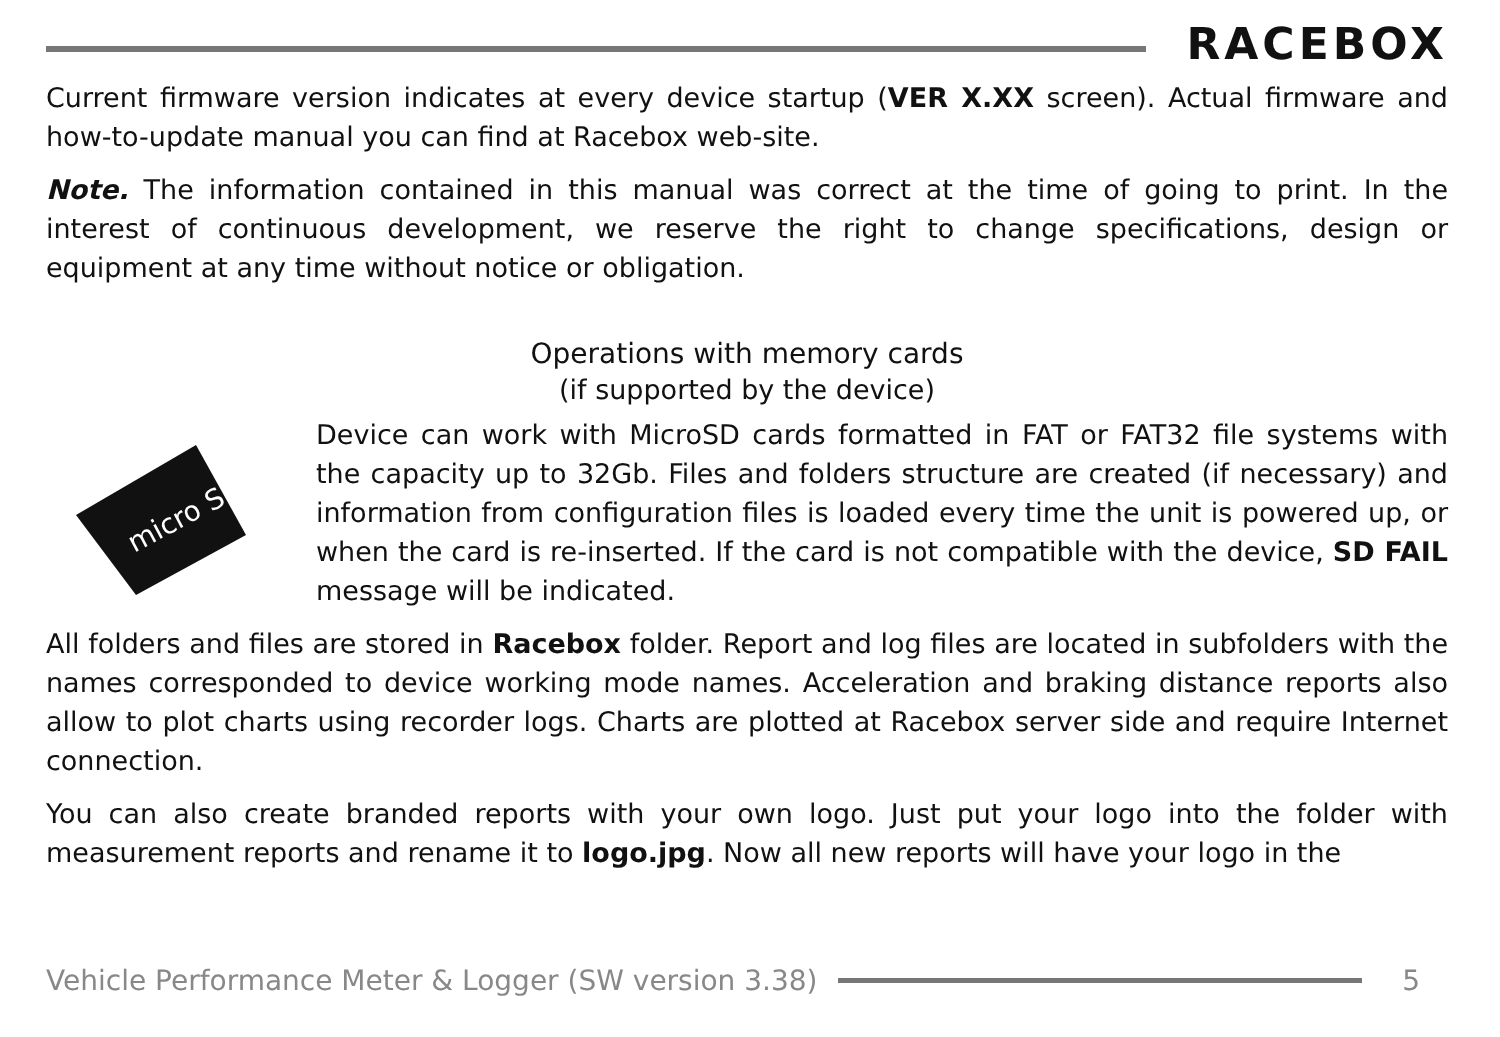RACEBOX
Current firmware version indicates at every device startup (VER X.XX screen). Actual firmware and how-to-update manual you can find at Racebox web-site.
Note. The information contained in this manual was correct at the time of going to print. In the interest of continuous development, we reserve the right to change specifications, design or equipment at any time without notice or obligation.
Operations with memory cards
(if supported by the device)
micro SD
Device can work with MicroSD cards formatted in FAT or FAT32 file systems with the capacity up to 32Gb. Files and folders structure are created (if necessary) and information from configuration files is loaded every time the unit is powered up, or when the card is re-inserted. If the card is not compatible with the device, SD FAIL message will be indicated.
All folders and files are stored in Racebox folder. Report and log files are located in subfolders with the names corresponded to device working mode names. Acceleration and braking distance reports also allow to plot charts using recorder logs. Charts are plotted at Racebox server side and require Internet connection.
You can also create branded reports with your own logo. Just put your logo into the folder with measurement reports and rename it to logo.jpg. Now all new reports will have your logo in the
Vehicle Performance Meter & Logger (SW version 3.38)
5